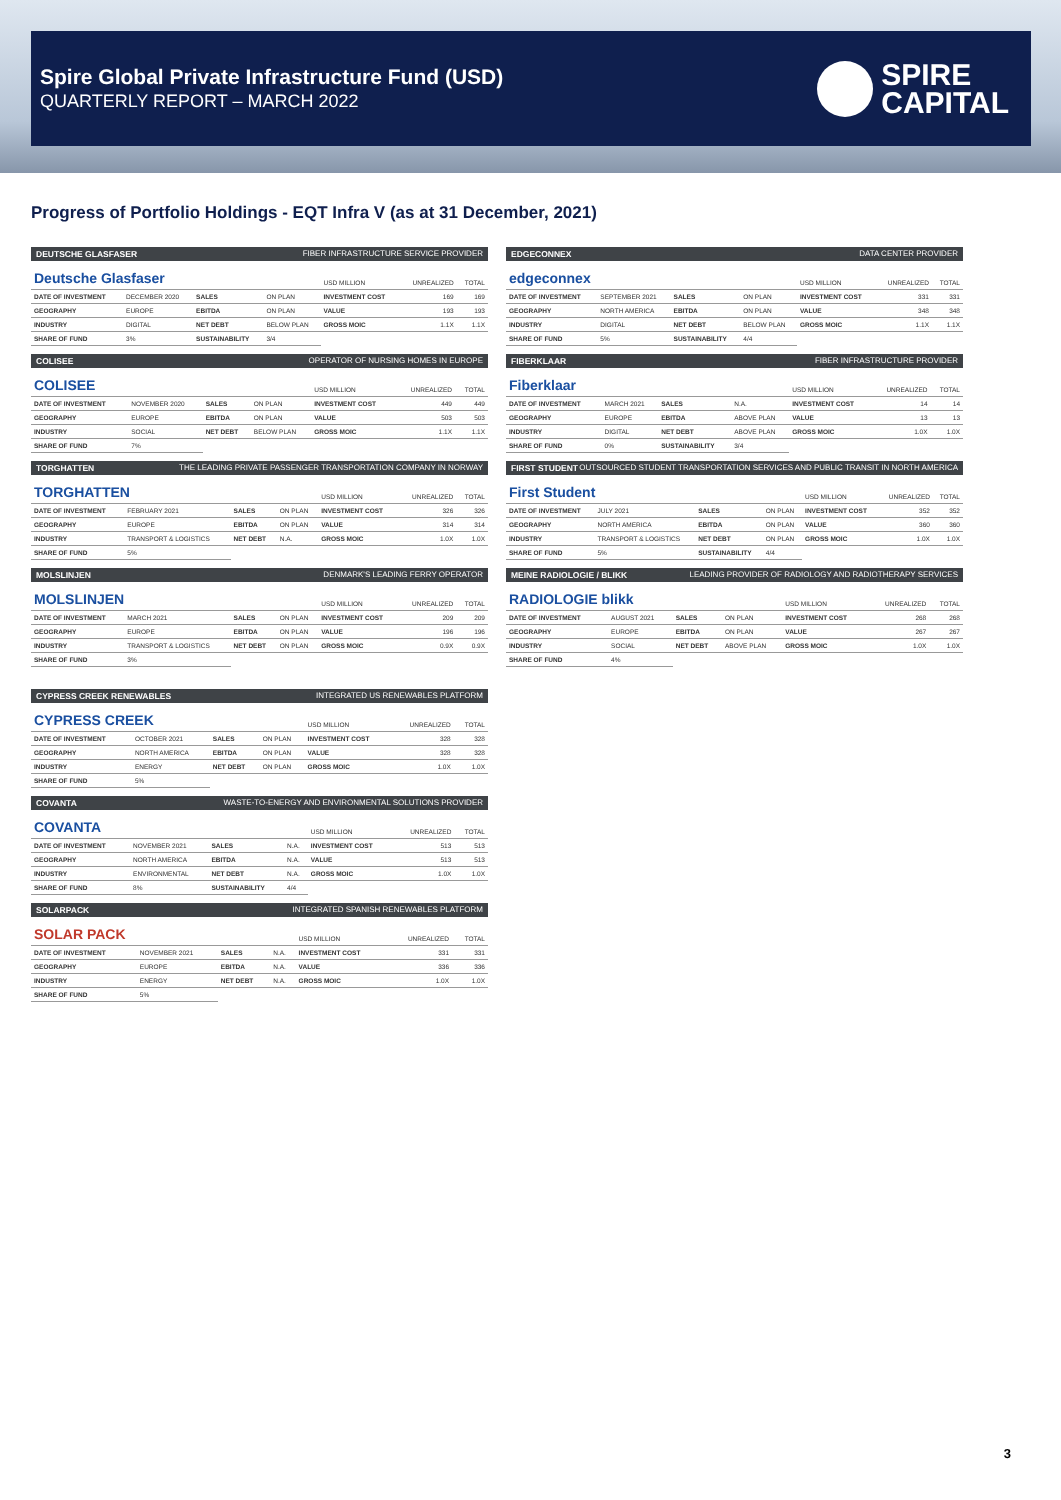Spire Global Private Infrastructure Fund (USD)
QUARTERLY REPORT – MARCH 2022
SPIRE
CAPITAL
Progress of Portfolio Holdings - EQT Infra V (as at 31 December, 2021)
DEUTSCHE GLASFASER FIBER INFRASTRUCTURE SERVICE PROVIDER
| Deutsche Glasfaser | | | | USD MILLION | UNREALIZED | TOTAL |
| DATE OF INVESTMENT | DECEMBER 2020 | SALES | ON PLAN | INVESTMENT COST | 169 | 169 |
| GEOGRAPHY | EUROPE | EBITDA | ON PLAN | VALUE | 193 | 193 |
| INDUSTRY | DIGITAL | NET DEBT | BELOW PLAN | GROSS MOIC | 1.1X | 1.1X |
| SHARE OF FUND | 3% | SUSTAINABILITY | 3/4 | | | |
EDGECONNEX DATA CENTER PROVIDER
| edgeconnex | | | | USD MILLION | UNREALIZED | TOTAL |
| DATE OF INVESTMENT | SEPTEMBER 2021 | SALES | ON PLAN | INVESTMENT COST | 331 | 331 |
| GEOGRAPHY | NORTH AMERICA | EBITDA | ON PLAN | VALUE | 348 | 348 |
| INDUSTRY | DIGITAL | NET DEBT | BELOW PLAN | GROSS MOIC | 1.1X | 1.1X |
| SHARE OF FUND | 5% | SUSTAINABILITY | 4/4 | | | |
COLISEE OPERATOR OF NURSING HOMES IN EUROPE
| COLISEE | | | | USD MILLION | UNREALIZED | TOTAL |
| DATE OF INVESTMENT | NOVEMBER 2020 | SALES | ON PLAN | INVESTMENT COST | 449 | 449 |
| GEOGRAPHY | EUROPE | EBITDA | ON PLAN | VALUE | 503 | 503 |
| INDUSTRY | SOCIAL | NET DEBT | BELOW PLAN | GROSS MOIC | 1.1X | 1.1X |
| SHARE OF FUND | 7% | | | | | |
FIBERKLAAR FIBER INFRASTRUCTURE PROVIDER
| Fiberklaar | | | | USD MILLION | UNREALIZED | TOTAL |
| DATE OF INVESTMENT | MARCH 2021 | SALES | N.A. | INVESTMENT COST | 14 | 14 |
| GEOGRAPHY | EUROPE | EBITDA | ABOVE PLAN | VALUE | 13 | 13 |
| INDUSTRY | DIGITAL | NET DEBT | ABOVE PLAN | GROSS MOIC | 1.0X | 1.0X |
| SHARE OF FUND | 0% | SUSTAINABILITY | 3/4 | | | |
TORGHATTEN THE LEADING PRIVATE PASSENGER TRANSPORTATION COMPANY IN NORWAY
| TORGHATTEN | | | | USD MILLION | UNREALIZED | TOTAL |
| DATE OF INVESTMENT | FEBRUARY 2021 | SALES | ON PLAN | INVESTMENT COST | 326 | 326 |
| GEOGRAPHY | EUROPE | EBITDA | ON PLAN | VALUE | 314 | 314 |
| INDUSTRY | TRANSPORT & LOGISTICS | NET DEBT | N.A. | GROSS MOIC | 1.0X | 1.0X |
| SHARE OF FUND | 5% | | | | | |
FIRST STUDENT OUTSOURCED STUDENT TRANSPORTATION SERVICES AND PUBLIC TRANSIT IN NORTH AMERICA
| First Student | | | | USD MILLION | UNREALIZED | TOTAL |
| DATE OF INVESTMENT | JULY 2021 | SALES | ON PLAN | INVESTMENT COST | 352 | 352 |
| GEOGRAPHY | NORTH AMERICA | EBITDA | ON PLAN | VALUE | 360 | 360 |
| INDUSTRY | TRANSPORT & LOGISTICS | NET DEBT | ON PLAN | GROSS MOIC | 1.0X | 1.0X |
| SHARE OF FUND | 5% | SUSTAINABILITY | 4/4 | | | |
MOLSLINJEN DENMARK'S LEADING FERRY OPERATOR
| MOLSLINJEN | | | | USD MILLION | UNREALIZED | TOTAL |
| DATE OF INVESTMENT | MARCH 2021 | SALES | ON PLAN | INVESTMENT COST | 209 | 209 |
| GEOGRAPHY | EUROPE | EBITDA | ON PLAN | VALUE | 196 | 196 |
| INDUSTRY | TRANSPORT & LOGISTICS | NET DEBT | ON PLAN | GROSS MOIC | 0.9X | 0.9X |
| SHARE OF FUND | 3% | | | | | |
MEINE RADIOLOGIE / BLIKK LEADING PROVIDER OF RADIOLOGY AND RADIOTHERAPY SERVICES
| RADIOLOGIE blikk | | | | USD MILLION | UNREALIZED | TOTAL |
| DATE OF INVESTMENT | AUGUST 2021 | SALES | ON PLAN | INVESTMENT COST | 268 | 268 |
| GEOGRAPHY | EUROPE | EBITDA | ON PLAN | VALUE | 267 | 267 |
| INDUSTRY | SOCIAL | NET DEBT | ABOVE PLAN | GROSS MOIC | 1.0X | 1.0X |
| SHARE OF FUND | 4% | | | | | |
CYPRESS CREEK RENEWABLES INTEGRATED US RENEWABLES PLATFORM
| CYPRESS CREEK | | | | USD MILLION | UNREALIZED | TOTAL |
| DATE OF INVESTMENT | OCTOBER 2021 | SALES | ON PLAN | INVESTMENT COST | 328 | 328 |
| GEOGRAPHY | NORTH AMERICA | EBITDA | ON PLAN | VALUE | 328 | 328 |
| INDUSTRY | ENERGY | NET DEBT | ON PLAN | GROSS MOIC | 1.0X | 1.0X |
| SHARE OF FUND | 5% | | | | | |
COVANTA WASTE-TO-ENERGY AND ENVIRONMENTAL SOLUTIONS PROVIDER
| COVANTA | | | | USD MILLION | UNREALIZED | TOTAL |
| DATE OF INVESTMENT | NOVEMBER 2021 | SALES | N.A. | INVESTMENT COST | 513 | 513 |
| GEOGRAPHY | NORTH AMERICA | EBITDA | N.A. | VALUE | 513 | 513 |
| INDUSTRY | ENVIRONMENTAL | NET DEBT | N.A. | GROSS MOIC | 1.0X | 1.0X |
| SHARE OF FUND | 8% | SUSTAINABILITY | 4/4 | | | |
SOLARPACK INTEGRATED SPANISH RENEWABLES PLATFORM
| SOLAR PACK | | | | USD MILLION | UNREALIZED | TOTAL |
| DATE OF INVESTMENT | NOVEMBER 2021 | SALES | N.A. | INVESTMENT COST | 331 | 331 |
| GEOGRAPHY | EUROPE | EBITDA | N.A. | VALUE | 336 | 336 |
| INDUSTRY | ENERGY | NET DEBT | N.A. | GROSS MOIC | 1.0X | 1.0X |
| SHARE OF FUND | 5% | | | | | |
3